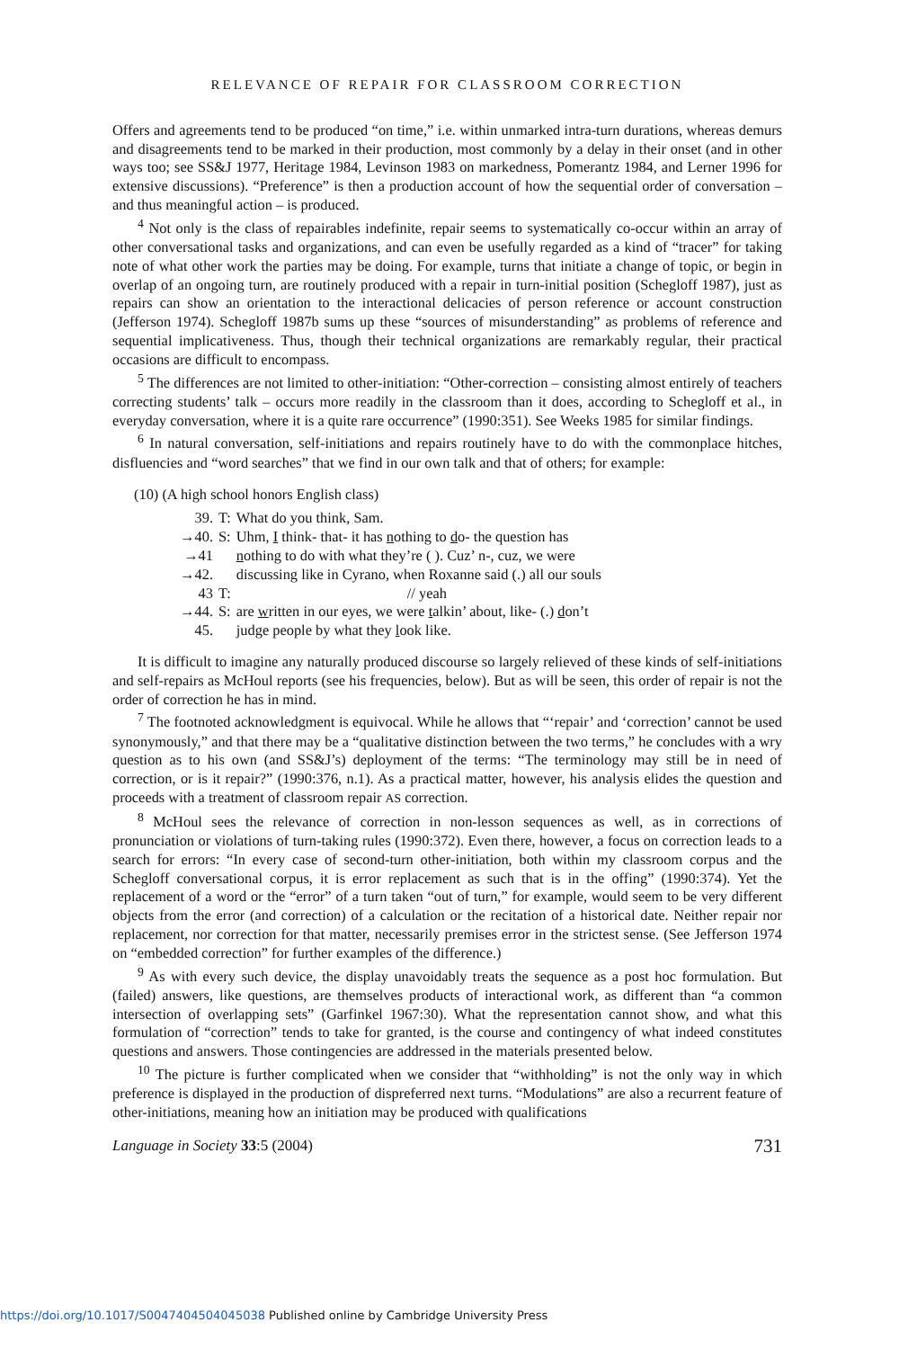RELEVANCE OF REPAIR FOR CLASSROOM CORRECTION
Offers and agreements tend to be produced “on time,” i.e. within unmarked intra-turn durations, whereas demurs and disagreements tend to be marked in their production, most commonly by a delay in their onset (and in other ways too; see SS&J 1977, Heritage 1984, Levinson 1983 on markedness, Pomerantz 1984, and Lerner 1996 for extensive discussions). “Preference” is then a production account of how the sequential order of conversation – and thus meaningful action – is produced.
<sup>4</sup> Not only is the class of repairables indefinite, repair seems to systematically co-occur within an array of other conversational tasks and organizations, and can even be usefully regarded as a kind of “tracer” for taking note of what other work the parties may be doing. For example, turns that initiate a change of topic, or begin in overlap of an ongoing turn, are routinely produced with a repair in turn-initial position (Schegloff 1987), just as repairs can show an orientation to the interactional delicacies of person reference or account construction (Jefferson 1974). Schegloff 1987b sums up these “sources of misunderstanding” as problems of reference and sequential implicativeness. Thus, though their technical organizations are remarkably regular, their practical occasions are difficult to encompass.
<sup>5</sup> The differences are not limited to other-initiation: “Other-correction – consisting almost entirely of teachers correcting students’ talk – occurs more readily in the classroom than it does, according to Schegloff et al., in everyday conversation, where it is a quite rare occurrence” (1990:351). See Weeks 1985 for similar findings.
<sup>6</sup> In natural conversation, self-initiations and repairs routinely have to do with the commonplace hitches, disfluencies and “word searches” that we find in our own talk and that of others; for example:
(10) (A high school honors English class)
| 39. | T: | What do you think, Sam. |
| →40. | S: | Uhm, I think- that- it has n othing to d o- the question has |
| →41 | | n othing to do with what they’re ( ). Cuz’ n-, cuz, we were |
| →42. | | discussing like in Cyrano, when Roxanne said (.) all our souls |
| 43 | T: | // yeah |
| →44. | S: | are w ritten in our eyes, we were t alkin’ about, like- (.) d on’t |
| 45. | | judge people by what they l ook like. |
It is difficult to imagine any naturally produced discourse so largely relieved of these kinds of self-initiations and self-repairs as McHoul reports (see his frequencies, below). But as will be seen, this order of repair is not the order of correction he has in mind.
<sup>7</sup> The footnoted acknowledgment is equivocal. While he allows that “‘repair’ and ‘correction’ cannot be used synonymously,” and that there may be a “qualitative distinction between the two terms,” he concludes with a wry question as to his own (and SS&J’s) deployment of the terms: “The terminology may still be in need of correction, or is it repair?” (1990:376, n.1). As a practical matter, however, his analysis elides the question and proceeds with a treatment of classroom repair AS correction.
<sup>8</sup> McHoul sees the relevance of correction in non-lesson sequences as well, as in corrections of pronunciation or violations of turn-taking rules (1990:372). Even there, however, a focus on correction leads to a search for errors: “In every case of second-turn other-initiation, both within my classroom corpus and the Schegloff conversational corpus, it is error replacement as such that is in the offing” (1990:374). Yet the replacement of a word or the “error” of a turn taken “out of turn,” for example, would seem to be very different objects from the error (and correction) of a calculation or the recitation of a historical date. Neither repair nor replacement, nor correction for that matter, necessarily premises error in the strictest sense. (See Jefferson 1974 on “embedded correction” for further examples of the difference.)
<sup>9</sup> As with every such device, the display unavoidably treats the sequence as a post hoc formulation. But (failed) answers, like questions, are themselves products of interactional work, as different than “a common intersection of overlapping sets” (Garfinkel 1967:30). What the representation cannot show, and what this formulation of “correction” tends to take for granted, is the course and contingency of what indeed constitutes questions and answers. Those contingencies are addressed in the materials presented below.
<sup>10</sup> The picture is further complicated when we consider that “withholding” is not the only way in which preference is displayed in the production of dispreferred next turns. “Modulations” are also a recurrent feature of other-initiations, meaning how an initiation may be produced with qualifications
Language in Society 33:5 (2004) 731
https://doi.org/10.1017/S0047404504045038 Published online by Cambridge University Press